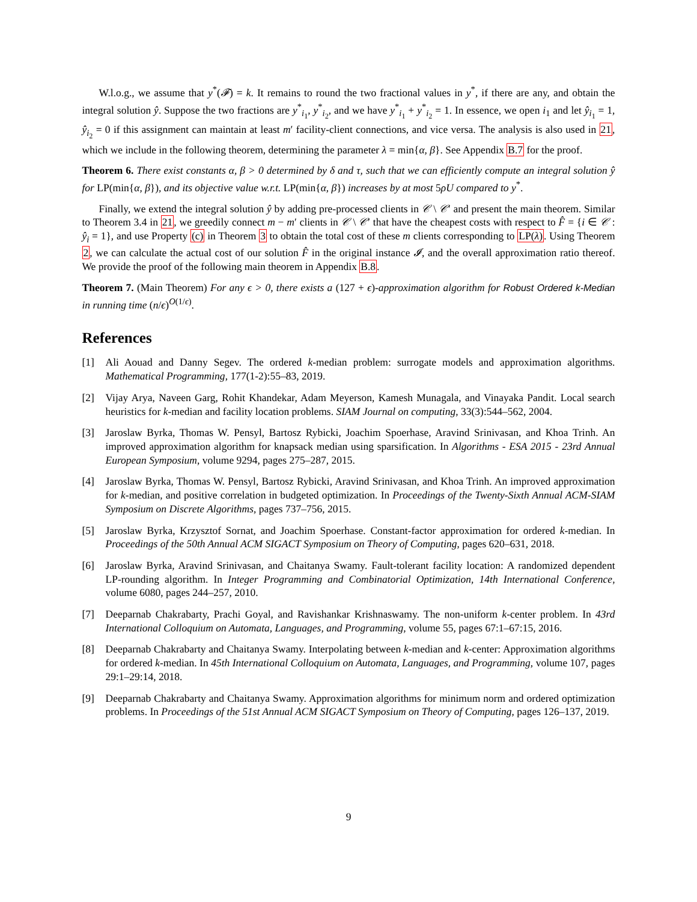W.l.o.g., we assume that y<sup>*</sup>(𝓕) = k. It remains to round the two fractional values in y<sup>*</sup>, if there are any, and obtain the integral solution ŷ. Suppose the two fractions are y<sup>*</sup><sub>i<sub>1</sub></sub>, y<sup>*</sup><sub>i<sub>2</sub></sub>, and we have y<sup>*</sup><sub>i<sub>1</sub></sub> + y<sup>*</sup><sub>i<sub>2</sub></sub> = 1. In essence, we open i<sub>1</sub> and let ŷ<sub>i<sub>1</sub></sub> = 1, ŷ<sub>i<sub>2</sub></sub> = 0 if this assignment can maintain at least m′ facility-client connections, and vice versa. The analysis is also used in 21, which we include in the following theorem, determining the parameter λ = min{α, β}. See Appendix B.7 for the proof.
Theorem 6. There exist constants α, β > 0 determined by δ and τ, such that we can efficiently compute an integral solution ŷ for LP(min{α, β}), and its objective value w.r.t. LP(min{α, β}) increases by at most 5ρU compared to y<sup>*</sup>.
Finally, we extend the integral solution ŷ by adding pre-processed clients in 𝒞 \ 𝒞′ and present the main theorem. Similar to Theorem 3.4 in 21, we greedily connect m − m′ clients in 𝒞 \ 𝒞′ that have the cheapest costs with respect to F̂ = {i ∈ 𝒞 : ŷ<sub>i</sub> = 1}, and use Property (c) in Theorem 3 to obtain the total cost of these m clients corresponding to LP(λ). Using Theorem 2, we can calculate the actual cost of our solution F̂ in the original instance 𝓘, and the overall approximation ratio thereof. We provide the proof of the following main theorem in Appendix B.8.
Theorem 7. (Main Theorem) For any ϵ > 0, there exists a (127 + ϵ)-approximation algorithm for Robust Ordered k-Median in running time (n/ϵ)<sup>O(1/ϵ)</sup>.
References
[1] Ali Aouad and Danny Segev. The ordered k-median problem: surrogate models and approximation algorithms. Mathematical Programming, 177(1-2):55–83, 2019.
[2] Vijay Arya, Naveen Garg, Rohit Khandekar, Adam Meyerson, Kamesh Munagala, and Vinayaka Pandit. Local search heuristics for k-median and facility location problems. SIAM Journal on computing, 33(3):544–562, 2004.
[3] Jaroslaw Byrka, Thomas W. Pensyl, Bartosz Rybicki, Joachim Spoerhase, Aravind Srinivasan, and Khoa Trinh. An improved approximation algorithm for knapsack median using sparsification. In Algorithms - ESA 2015 - 23rd Annual European Symposium, volume 9294, pages 275–287, 2015.
[4] Jaroslaw Byrka, Thomas W. Pensyl, Bartosz Rybicki, Aravind Srinivasan, and Khoa Trinh. An improved approximation for k-median, and positive correlation in budgeted optimization. In Proceedings of the Twenty-Sixth Annual ACM-SIAM Symposium on Discrete Algorithms, pages 737–756, 2015.
[5] Jaroslaw Byrka, Krzysztof Sornat, and Joachim Spoerhase. Constant-factor approximation for ordered k-median. In Proceedings of the 50th Annual ACM SIGACT Symposium on Theory of Computing, pages 620–631, 2018.
[6] Jaroslaw Byrka, Aravind Srinivasan, and Chaitanya Swamy. Fault-tolerant facility location: A randomized dependent LP-rounding algorithm. In Integer Programming and Combinatorial Optimization, 14th International Conference, volume 6080, pages 244–257, 2010.
[7] Deeparnab Chakrabarty, Prachi Goyal, and Ravishankar Krishnaswamy. The non-uniform k-center problem. In 43rd International Colloquium on Automata, Languages, and Programming, volume 55, pages 67:1–67:15, 2016.
[8] Deeparnab Chakrabarty and Chaitanya Swamy. Interpolating between k-median and k-center: Approximation algorithms for ordered k-median. In 45th International Colloquium on Automata, Languages, and Programming, volume 107, pages 29:1–29:14, 2018.
[9] Deeparnab Chakrabarty and Chaitanya Swamy. Approximation algorithms for minimum norm and ordered optimization problems. In Proceedings of the 51st Annual ACM SIGACT Symposium on Theory of Computing, pages 126–137, 2019.
9